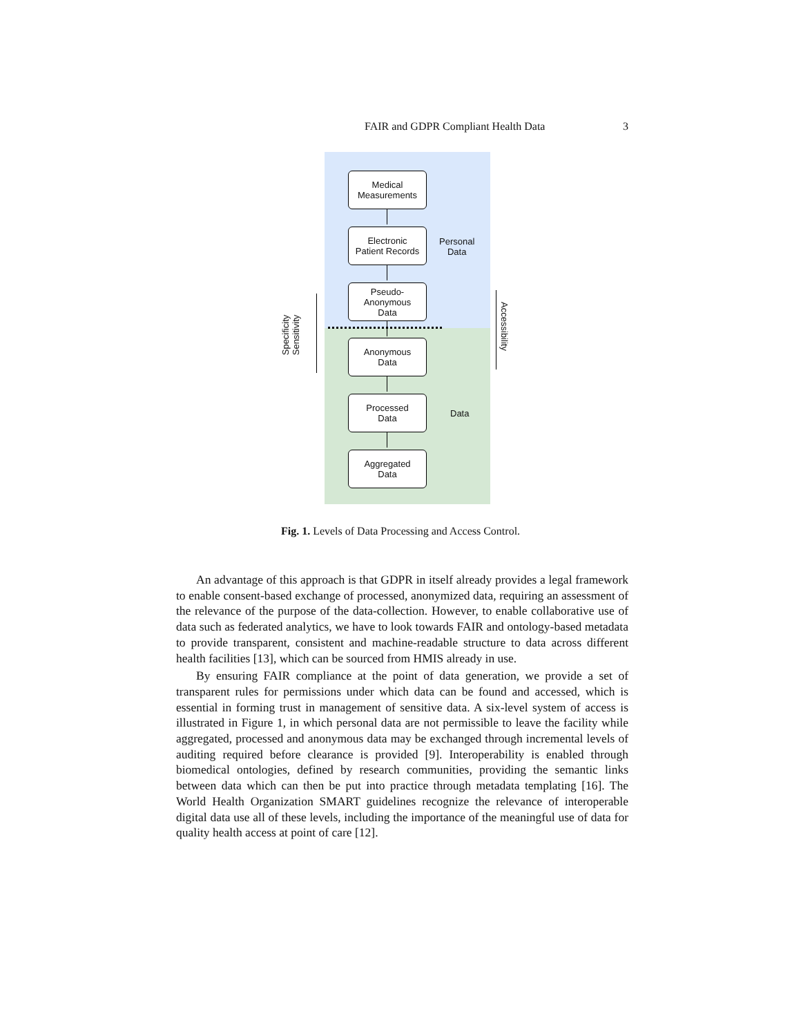FAIR and GDPR Compliant Health Data 3
Medical
Measurements
Electronic
Patient Records
Pseudo-
Anonymous
Data
Anonymous
Data
Processed
Data
Aggregated
Data
Personal
Data
Data
Specificity
Sensitivity
Accessibility
Fig. 1. Levels of Data Processing and Access Control.
An advantage of this approach is that GDPR in itself already provides a legal framework to enable consent-based exchange of processed, anonymized data, requiring an assessment of the relevance of the purpose of the data-collection. However, to enable collaborative use of data such as federated analytics, we have to look towards FAIR and ontology-based metadata to provide transparent, consistent and machine-readable structure to data across different health facilities [13], which can be sourced from HMIS already in use.
By ensuring FAIR compliance at the point of data generation, we provide a set of transparent rules for permissions under which data can be found and accessed, which is essential in forming trust in management of sensitive data. A six-level system of access is illustrated in Figure 1, in which personal data are not permissible to leave the facility while aggregated, processed and anonymous data may be exchanged through incremental levels of auditing required before clearance is provided [9]. Interoperability is enabled through biomedical ontologies, defined by research communities, providing the semantic links between data which can then be put into practice through metadata templating [16]. The World Health Organization SMART guidelines recognize the relevance of interoperable digital data use all of these levels, including the importance of the meaningful use of data for quality health access at point of care [12].